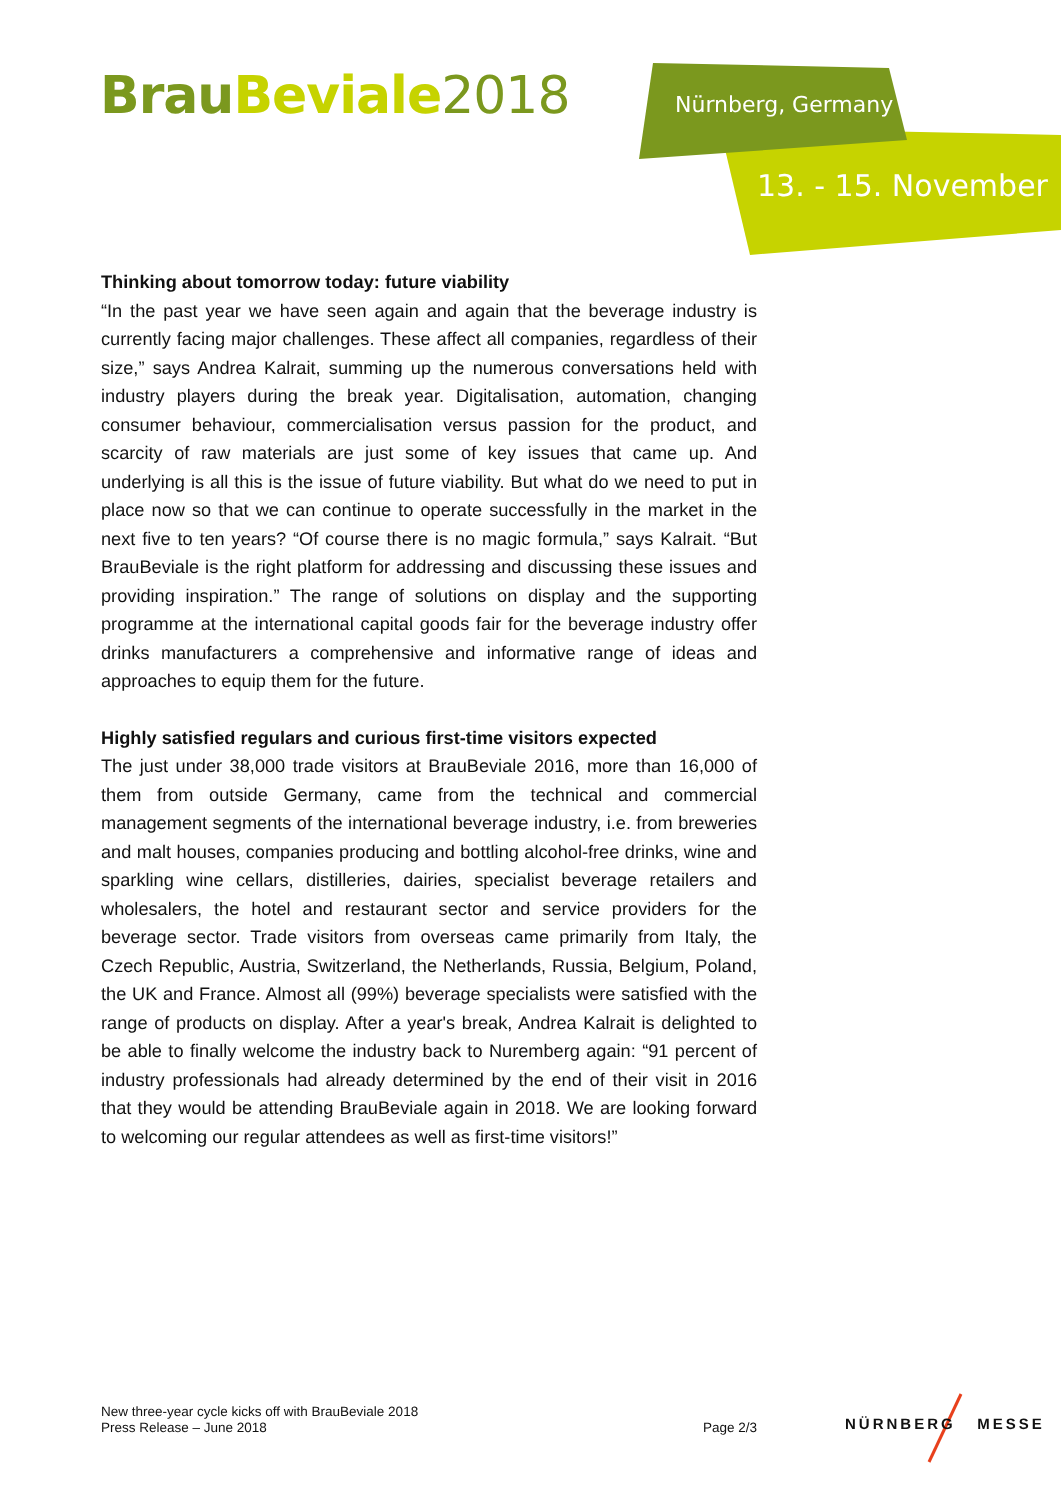Brau Beviale 2018 Nürnberg, Germany
13. - 15. November
Thinking about tomorrow today: future viability
“In the past year we have seen again and again that the beverage industry is currently facing major challenges. These affect all companies, regardless of their size,” says Andrea Kalrait, summing up the numerous conversations held with industry players during the break year. Digitalisation, automation, changing consumer behaviour, commercialisation versus passion for the product, and scarcity of raw materials are just some of key issues that came up. And underlying is all this is the issue of future viability. But what do we need to put in place now so that we can continue to operate successfully in the market in the next five to ten years? “Of course there is no magic formula,” says Kalrait. “But BrauBeviale is the right platform for addressing and discussing these issues and providing inspiration.” The range of solutions on display and the supporting programme at the international capital goods fair for the beverage industry offer drinks manufacturers a comprehensive and informative range of ideas and approaches to equip them for the future.
Highly satisfied regulars and curious first-time visitors expected
The just under 38,000 trade visitors at BrauBeviale 2016, more than 16,000 of them from outside Germany, came from the technical and commercial management segments of the international beverage industry, i.e. from breweries and malt houses, companies producing and bottling alcohol-free drinks, wine and sparkling wine cellars, distilleries, dairies, specialist beverage retailers and wholesalers, the hotel and restaurant sector and service providers for the beverage sector. Trade visitors from overseas came primarily from Italy, the Czech Republic, Austria, Switzerland, the Netherlands, Russia, Belgium, Poland, the UK and France. Almost all (99%) beverage specialists were satisfied with the range of products on display. After a year's break, Andrea Kalrait is delighted to be able to finally welcome the industry back to Nuremberg again: “91 percent of industry professionals had already determined by the end of their visit in 2016 that they would be attending BrauBeviale again in 2018. We are looking forward to welcoming our regular attendees as well as first-time visitors!”
New three-year cycle kicks off with BrauBeviale 2018
Press Release – June 2018
Page 2/3
NÜRNBERG MESSE